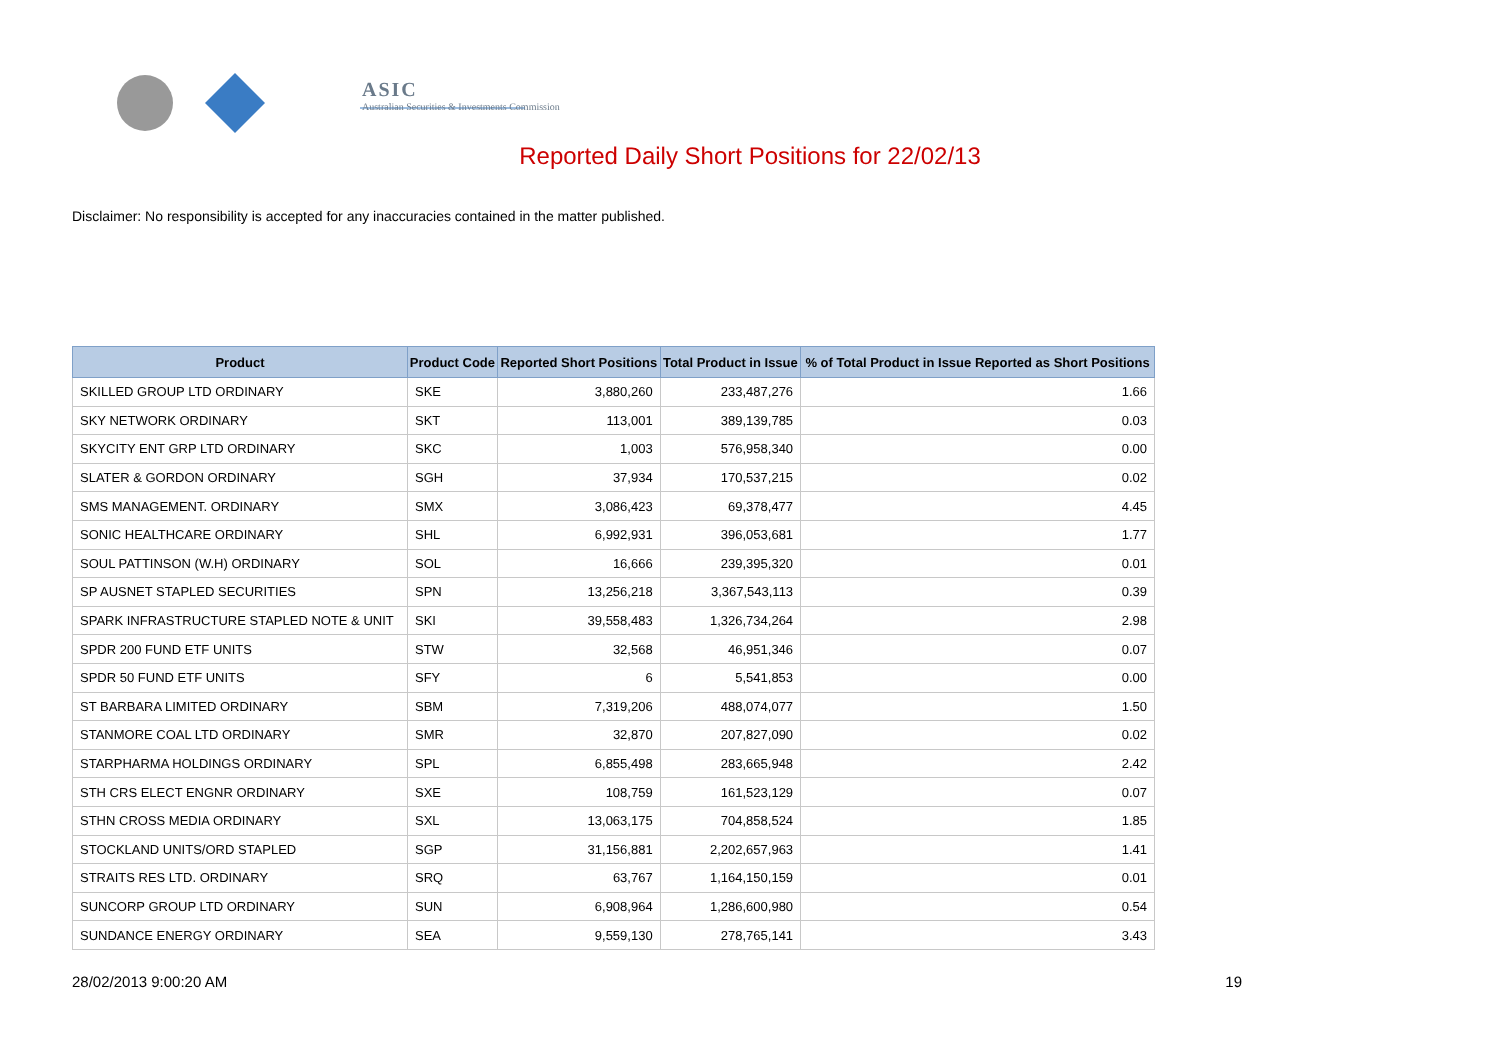ASIC
Australian Securities & Investments Commission
Reported Daily Short Positions for 22/02/13
Disclaimer: No responsibility is accepted for any inaccuracies contained in the matter published.
| Product | Product Code | Reported Short Positions | Total Product in Issue | % of Total Product in Issue Reported as Short Positions |
| --- | --- | --- | --- | --- |
| SKILLED GROUP LTD ORDINARY | SKE | 3,880,260 | 233,487,276 | 1.66 |
| SKY NETWORK ORDINARY | SKT | 113,001 | 389,139,785 | 0.03 |
| SKYCITY ENT GRP LTD ORDINARY | SKC | 1,003 | 576,958,340 | 0.00 |
| SLATER & GORDON ORDINARY | SGH | 37,934 | 170,537,215 | 0.02 |
| SMS MANAGEMENT. ORDINARY | SMX | 3,086,423 | 69,378,477 | 4.45 |
| SONIC HEALTHCARE ORDINARY | SHL | 6,992,931 | 396,053,681 | 1.77 |
| SOUL PATTINSON (W.H) ORDINARY | SOL | 16,666 | 239,395,320 | 0.01 |
| SP AUSNET STAPLED SECURITIES | SPN | 13,256,218 | 3,367,543,113 | 0.39 |
| SPARK INFRASTRUCTURE STAPLED NOTE & UNIT | SKI | 39,558,483 | 1,326,734,264 | 2.98 |
| SPDR 200 FUND ETF UNITS | STW | 32,568 | 46,951,346 | 0.07 |
| SPDR 50 FUND ETF UNITS | SFY | 6 | 5,541,853 | 0.00 |
| ST BARBARA LIMITED ORDINARY | SBM | 7,319,206 | 488,074,077 | 1.50 |
| STANMORE COAL LTD ORDINARY | SMR | 32,870 | 207,827,090 | 0.02 |
| STARPHARMA HOLDINGS ORDINARY | SPL | 6,855,498 | 283,665,948 | 2.42 |
| STH CRS ELECT ENGNR ORDINARY | SXE | 108,759 | 161,523,129 | 0.07 |
| STHN CROSS MEDIA ORDINARY | SXL | 13,063,175 | 704,858,524 | 1.85 |
| STOCKLAND UNITS/ORD STAPLED | SGP | 31,156,881 | 2,202,657,963 | 1.41 |
| STRAITS RES LTD. ORDINARY | SRQ | 63,767 | 1,164,150,159 | 0.01 |
| SUNCORP GROUP LTD ORDINARY | SUN | 6,908,964 | 1,286,600,980 | 0.54 |
| SUNDANCE ENERGY ORDINARY | SEA | 9,559,130 | 278,765,141 | 3.43 |
28/02/2013 9:00:20 AM 19